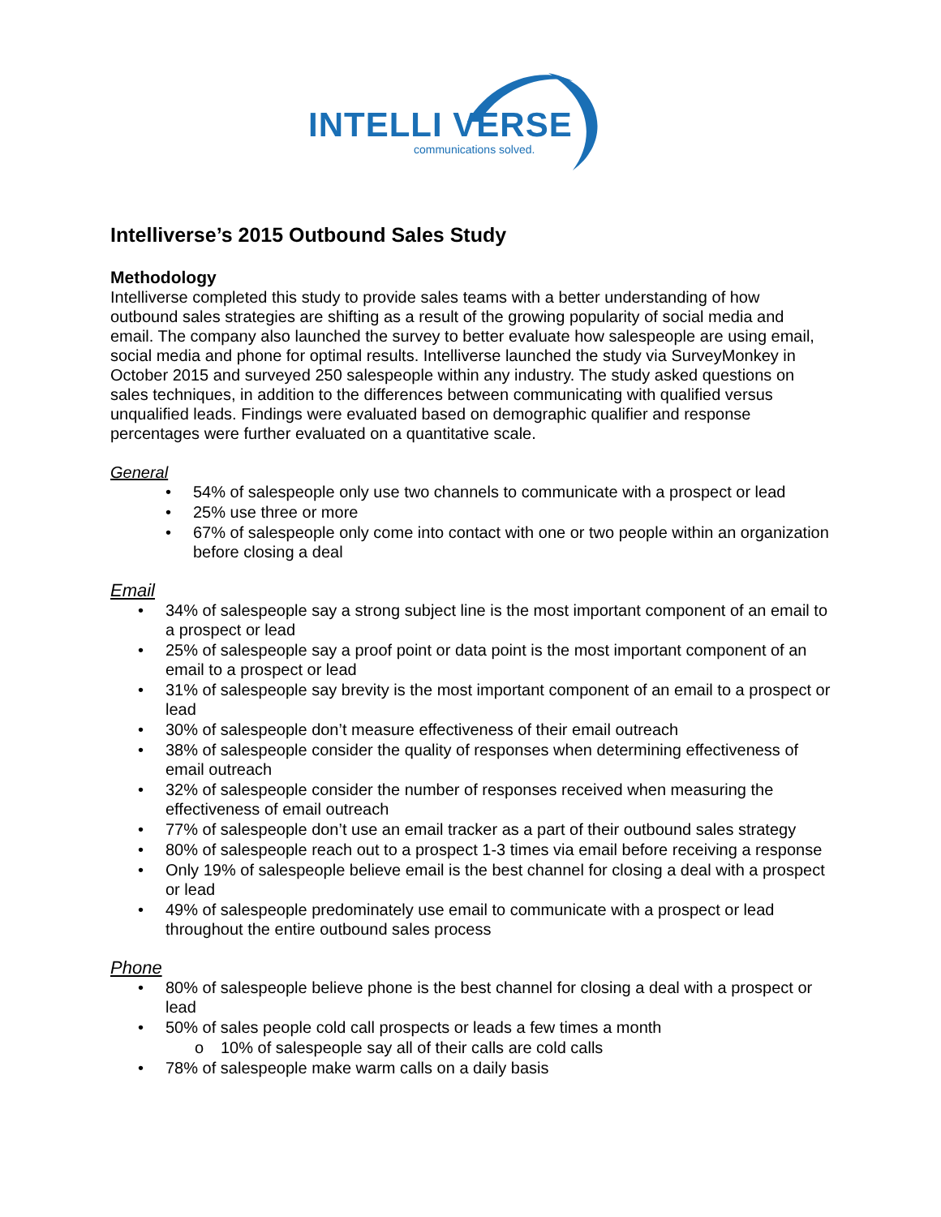INTELLI VERSE
communications solved.
Intelliverse’s 2015 Outbound Sales Study
Methodology
Intelliverse completed this study to provide sales teams with a better understanding of how outbound sales strategies are shifting as a result of the growing popularity of social media and email. The company also launched the survey to better evaluate how salespeople are using email, social media and phone for optimal results. Intelliverse launched the study via SurveyMonkey in October 2015 and surveyed 250 salespeople within any industry. The study asked questions on sales techniques, in addition to the differences between communicating with qualified versus unqualified leads. Findings were evaluated based on demographic qualifier and response percentages were further evaluated on a quantitative scale.
General
• 54% of salespeople only use two channels to communicate with a prospect or lead
• 25% use three or more
• 67% of salespeople only come into contact with one or two people within an organization before closing a deal
Email
• 34% of salespeople say a strong subject line is the most important component of an email to a prospect or lead
• 25% of salespeople say a proof point or data point is the most important component of an email to a prospect or lead
• 31% of salespeople say brevity is the most important component of an email to a prospect or lead
• 30% of salespeople don’t measure effectiveness of their email outreach
• 38% of salespeople consider the quality of responses when determining effectiveness of email outreach
• 32% of salespeople consider the number of responses received when measuring the effectiveness of email outreach
• 77% of salespeople don’t use an email tracker as a part of their outbound sales strategy
• 80% of salespeople reach out to a prospect 1-3 times via email before receiving a response
• Only 19% of salespeople believe email is the best channel for closing a deal with a prospect or lead
• 49% of salespeople predominately use email to communicate with a prospect or lead throughout the entire outbound sales process
Phone
• 80% of salespeople believe phone is the best channel for closing a deal with a prospect or lead
• 50% of sales people cold call prospects or leads a few times a month
o 10% of salespeople say all of their calls are cold calls
• 78% of salespeople make warm calls on a daily basis